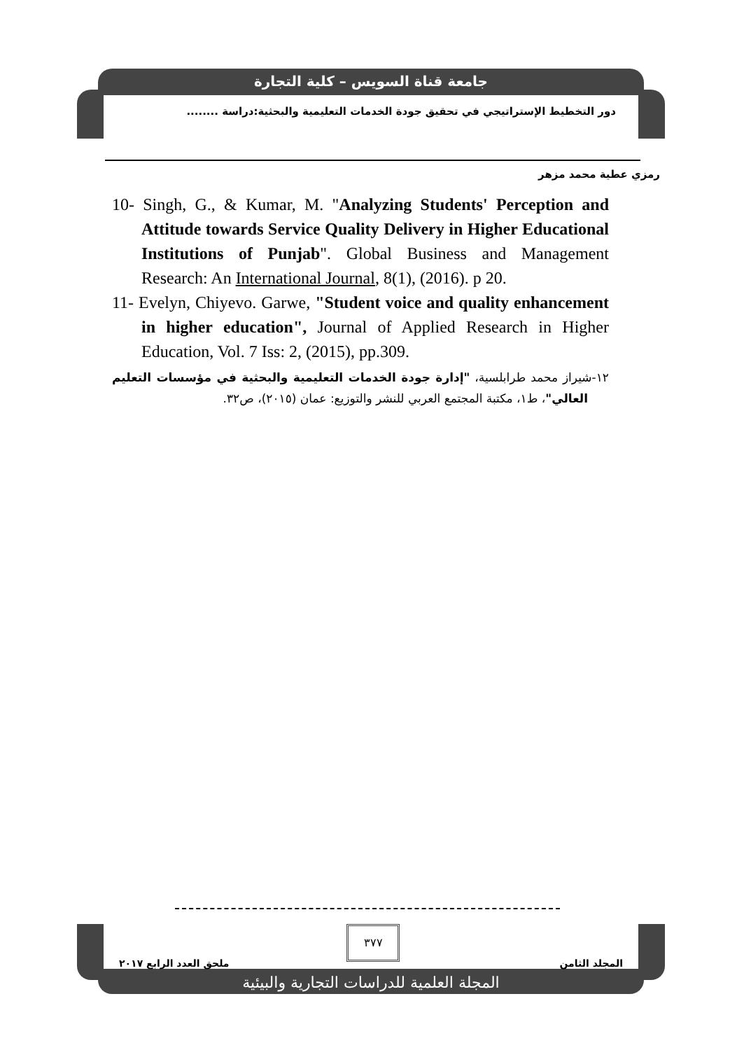جامعة قناة السويس – كلية التجارة
دور التخطيط الإستراتيجي في تحقيق جودة الخدمات التعليمية والبحثية:دراسة ........
رمزي عطية محمد مزهر
10- Singh, G., & Kumar, M. "Analyzing Students' Perception and Attitude towards Service Quality Delivery in Higher Educational Institutions of Punjab". Global Business and Management Research: An International Journal, 8(1), (2016). p 20.
11- Evelyn, Chiyevo. Garwe, "Student voice and quality enhancement in higher education", Journal of Applied Research in Higher Education, Vol. 7 Iss: 2, (2015), pp.309.
١٢-شيراز محمد طرابلسية، "إدارة جودة الخدمات التعليمية والبحثية في مؤسسات التعليم العالي"، ط١، مكتبة المجتمع العربي للنشر والتوزيع: عمان (٢٠١٥)، ص٣٢.
٣٧٧
المجلد الثامن ملحق العدد الرابع ٢٠١٧
المجلة العلمية للدراسات التجارية والبيئية